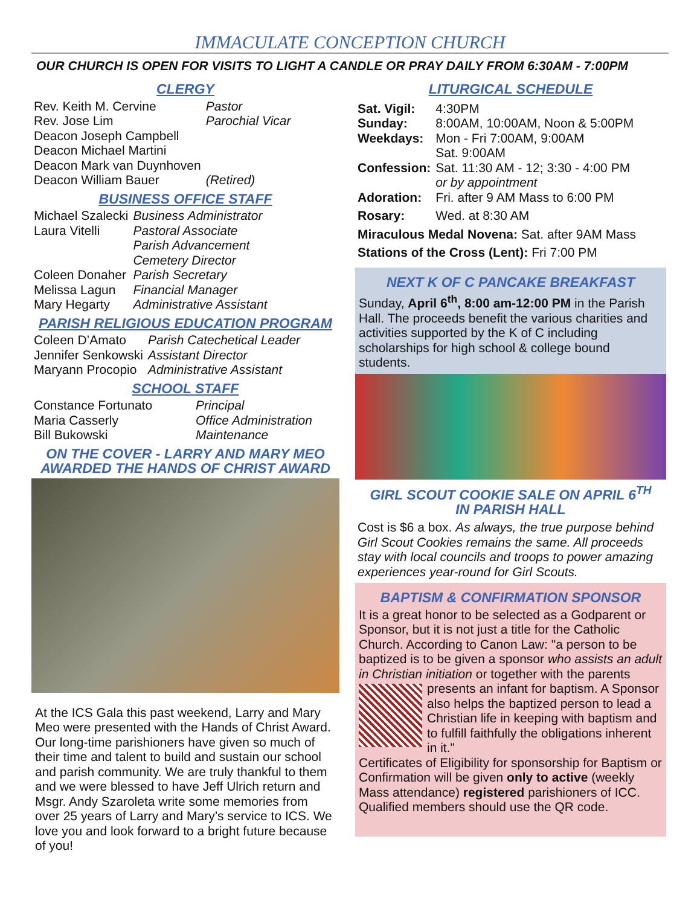IMMACULATE CONCEPTION CHURCH
OUR CHURCH IS OPEN FOR VISITS TO LIGHT A CANDLE OR PRAY DAILY FROM 6:30AM - 7:00PM
CLERGY
| Rev. Keith M. Cervine | Pastor |
| Rev. Jose Lim | Parochial Vicar |
| Deacon Joseph Campbell | |
| Deacon Michael Martini | |
| Deacon Mark van Duynhoven | |
| Deacon William Bauer | (Retired) |
BUSINESS OFFICE STAFF
| Michael Szalecki | Business Administrator |
| Laura Vitelli | Pastoral Associate Parish Advancement Cemetery Director |
| Coleen Donaher | Parish Secretary |
| Melissa Lagun | Financial Manager |
| Mary Hegarty | Administrative Assistant |
PARISH RELIGIOUS EDUCATION PROGRAM
| Coleen D’Amato | Parish Catechetical Leader |
| Jennifer Senkowski | Assistant Director |
| Maryann Procopio | Administrative Assistant |
SCHOOL STAFF
| Constance Fortunato | Principal |
| Maria Casserly | Office Administration |
| Bill Bukowski | Maintenance |
ON THE COVER - LARRY AND MARY MEO
AWARDED THE HANDS OF CHRIST AWARD
At the ICS Gala this past weekend, Larry and Mary Meo were presented with the Hands of Christ Award. Our long-time parishioners have given so much of their time and talent to build and sustain our school and parish community. We are truly thankful to them and we were blessed to have Jeff Ulrich return and Msgr. Andy Szaroleta write some memories from over 25 years of Larry and Mary’s service to ICS. We love you and look forward to a bright future because of you!
LITURGICAL SCHEDULE
| Sat. Vigil: | 4:30PM |
| Sunday: | 8:00AM, 10:00AM, Noon & 5:00PM |
| Weekdays: | Mon - Fri 7:00AM, 9:00AM Sat. 9:00AM |
| Confession: | Sat. 11:30 AM - 12; 3:30 - 4:00 PM or by appointment |
| Adoration: | Fri. after 9 AM Mass to 6:00 PM |
| Rosary: | Wed. at 8:30 AM |
Miraculous Medal Novena: Sat. after 9AM Mass
Stations of the Cross (Lent): Fri 7:00 PM
NEXT K OF C PANCAKE BREAKFAST
Sunday, April 6<sup>th</sup>, 8:00 am-12:00 PM in the Parish Hall. The proceeds benefit the various charities and activities supported by the K of C including scholarships for high school & college bound students.
GIRL SCOUT COOKIE SALE ON APRIL 6<sup>TH</sup>
IN PARISH HALL
Cost is $6 a box. As always, the true purpose behind Girl Scout Cookies remains the same. All proceeds stay with local councils and troops to power amazing experiences year-round for Girl Scouts.
BAPTISM & CONFIRMATION SPONSOR
It is a great honor to be selected as a Godparent or Sponsor, but it is not just a title for the Catholic Church. According to Canon Law: "a person to be baptized is to be given a sponsor who assists an adult in Christian initiation or together with the parents presents an infant for baptism. A Sponsor
also helps the baptized person to lead a Christian life in keeping with baptism and to fulfill faithfully the obligations inherent in it."
Certificates of Eligibility for sponsorship for Baptism or Confirmation will be given only to active (weekly Mass attendance) registered parishioners of ICC. Qualified members should use the QR code.